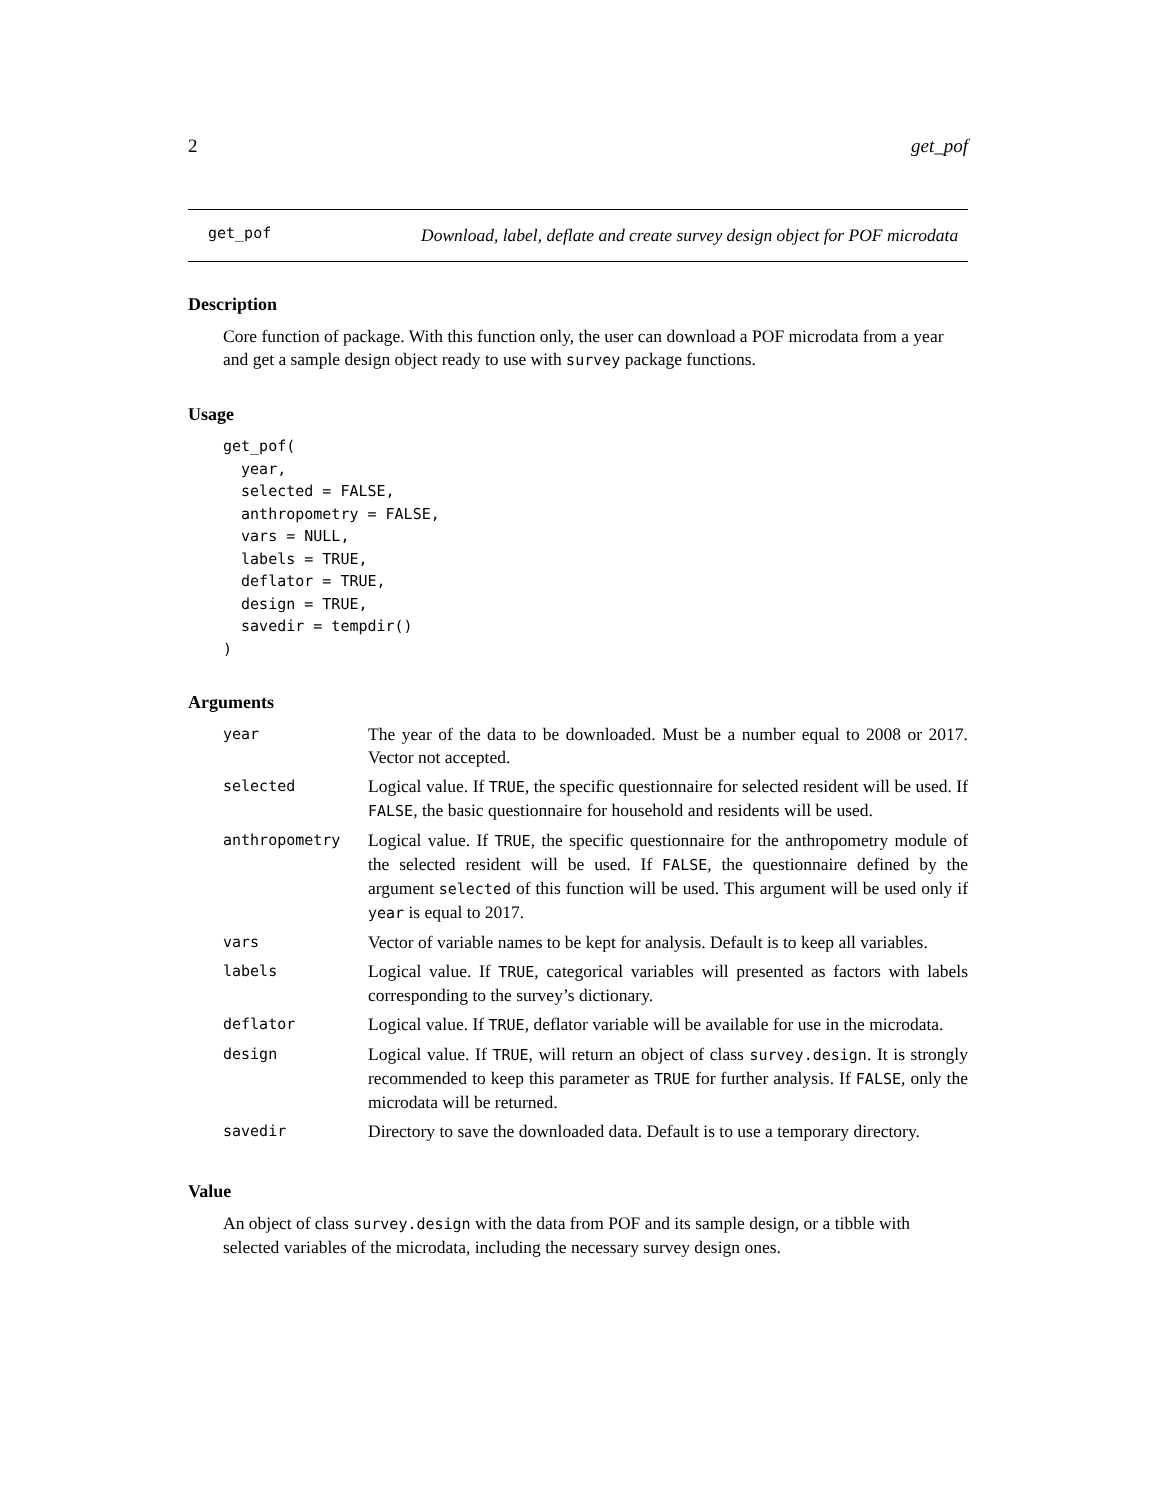2 get_pof
get_pof Download, label, deflate and create survey design object for POF microdata
Description
Core function of package. With this function only, the user can download a POF microdata from a year and get a sample design object ready to use with survey package functions.
Usage
get_pof(
  year,
  selected = FALSE,
  anthropometry = FALSE,
  vars = NULL,
  labels = TRUE,
  deflator = TRUE,
  design = TRUE,
  savedir = tempdir()
)
Arguments
| year | The year of the data to be downloaded. Must be a number equal to 2008 or 2017. Vector not accepted. |
| selected | Logical value. If TRUE , the specific questionnaire for selected resident will be used. If FALSE , the basic questionnaire for household and residents will be used. |
| anthropometry | Logical value. If TRUE , the specific questionnaire for the anthropometry module of the selected resident will be used. If FALSE , the questionnaire defined by the argument selected of this function will be used. This argument will be used only if year is equal to 2017. |
| vars | Vector of variable names to be kept for analysis. Default is to keep all variables. |
| labels | Logical value. If TRUE , categorical variables will presented as factors with labels corresponding to the survey’s dictionary. |
| deflator | Logical value. If TRUE , deflator variable will be available for use in the microdata. |
| design | Logical value. If TRUE , will return an object of class survey.design . It is strongly recommended to keep this parameter as TRUE for further analysis. If FALSE , only the microdata will be returned. |
| savedir | Directory to save the downloaded data. Default is to use a temporary directory. |
Value
An object of class survey.design with the data from POF and its sample design, or a tibble with selected variables of the microdata, including the necessary survey design ones.